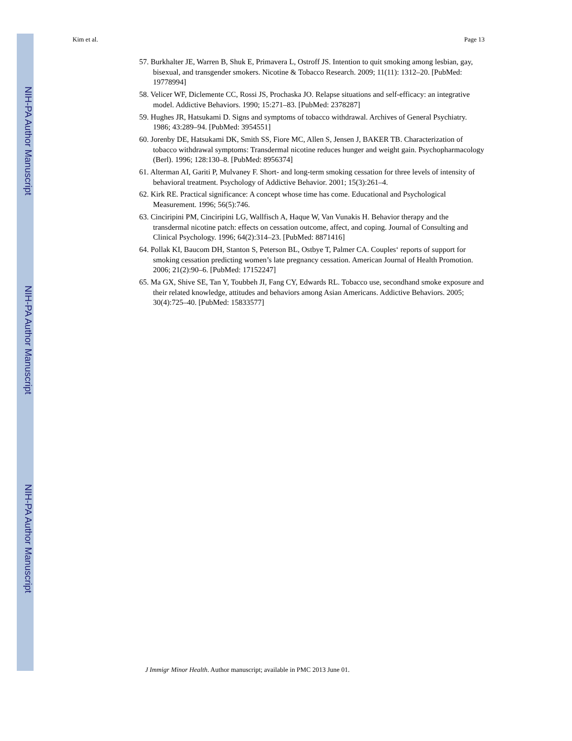NIH-PA Author Manuscript
NIH-PA Author Manuscript
NIH-PA Author Manuscript
Kim et al. Page 13
57. Burkhalter JE, Warren B, Shuk E, Primavera L, Ostroff JS. Intention to quit smoking among lesbian, gay, bisexual, and transgender smokers. Nicotine & Tobacco Research. 2009; 11(11): 1312–20. [PubMed: 19778994]
58. Velicer WF, Diclemente CC, Rossi JS, Prochaska JO. Relapse situations and self-efficacy: an integrative model. Addictive Behaviors. 1990; 15:271–83. [PubMed: 2378287]
59. Hughes JR, Hatsukami D. Signs and symptoms of tobacco withdrawal. Archives of General Psychiatry. 1986; 43:289–94. [PubMed: 3954551]
60. Jorenby DE, Hatsukami DK, Smith SS, Fiore MC, Allen S, Jensen J, BAKER TB. Characterization of tobacco withdrawal symptoms: Transdermal nicotine reduces hunger and weight gain. Psychopharmacology (Berl). 1996; 128:130–8. [PubMed: 8956374]
61. Alterman AI, Gariti P, Mulvaney F. Short- and long-term smoking cessation for three levels of intensity of behavioral treatment. Psychology of Addictive Behavior. 2001; 15(3):261–4.
62. Kirk RE. Practical significance: A concept whose time has come. Educational and Psychological Measurement. 1996; 56(5):746.
63. Cinciripini PM, Cinciripini LG, Wallfisch A, Haque W, Van Vunakis H. Behavior therapy and the transdermal nicotine patch: effects on cessation outcome, affect, and coping. Journal of Consulting and Clinical Psychology. 1996; 64(2):314–23. [PubMed: 8871416]
64. Pollak KI, Baucom DH, Stanton S, Peterson BL, Ostbye T, Palmer CA. Couples‘ reports of support for smoking cessation predicting women’s late pregnancy cessation. American Journal of Health Promotion. 2006; 21(2):90–6. [PubMed: 17152247]
65. Ma GX, Shive SE, Tan Y, Toubbeh JI, Fang CY, Edwards RL. Tobacco use, secondhand smoke exposure and their related knowledge, attitudes and behaviors among Asian Americans. Addictive Behaviors. 2005; 30(4):725–40. [PubMed: 15833577]
J Immigr Minor Health. Author manuscript; available in PMC 2013 June 01.